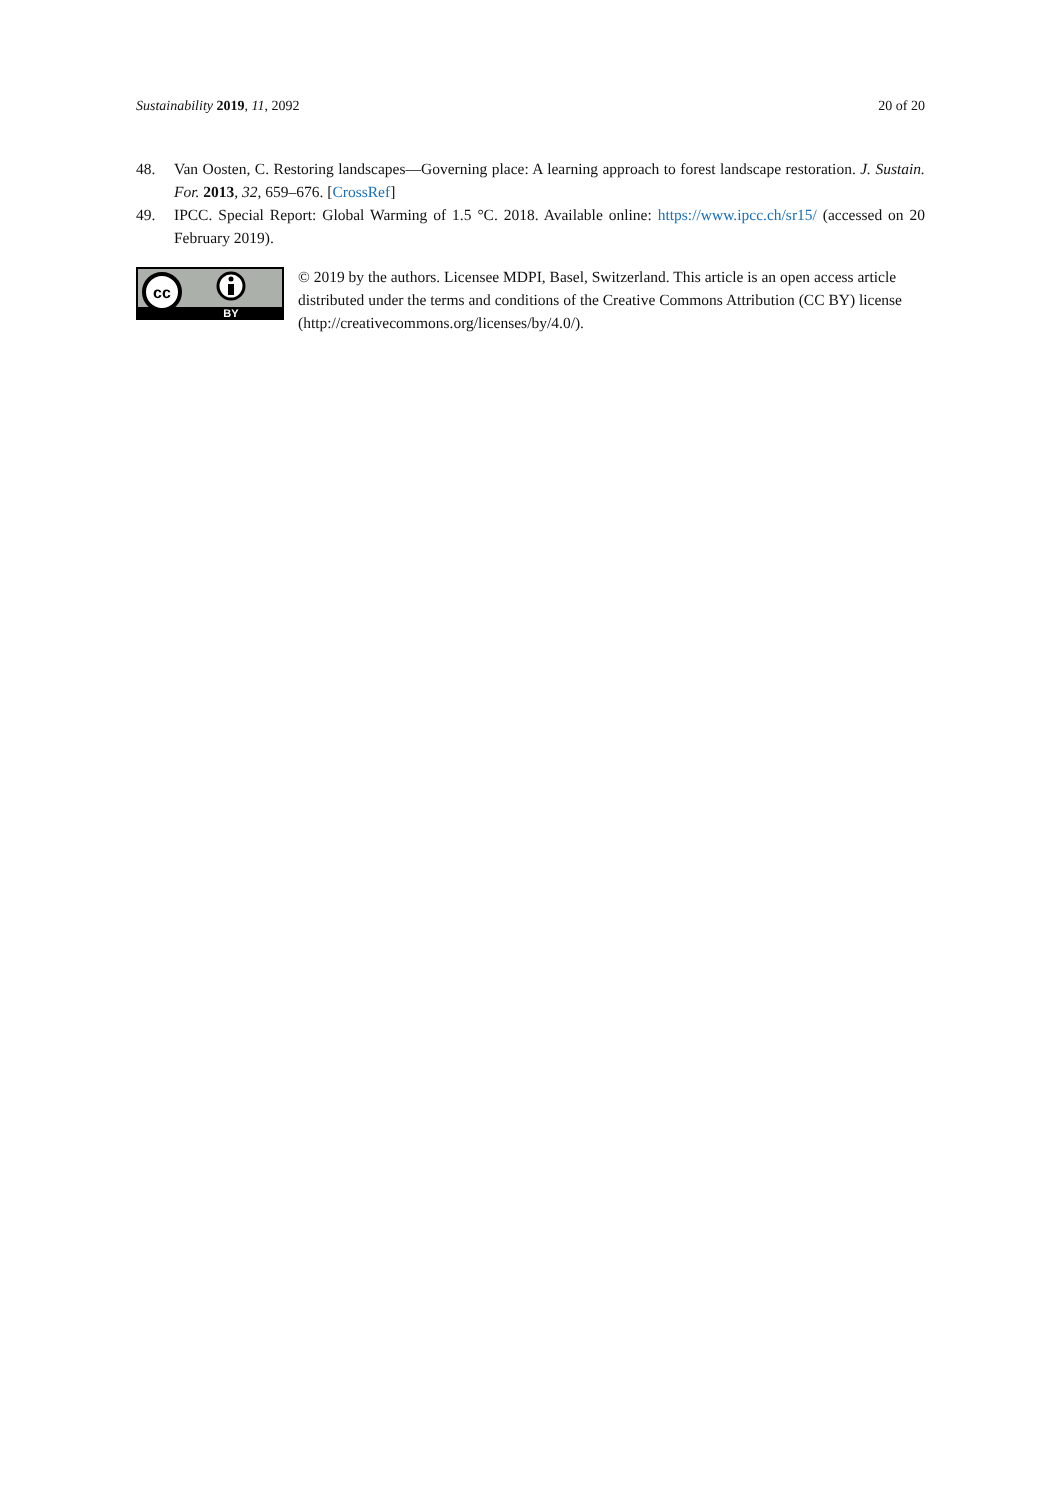Sustainability 2019, 11, 2092 20 of 20
48. Van Oosten, C. Restoring landscapes—Governing place: A learning approach to forest landscape restoration. J. Sustain. For. 2013, 32, 659–676. [CrossRef]
49. IPCC. Special Report: Global Warming of 1.5 °C. 2018. Available online: https://www.ipcc.ch/sr15/ (accessed on 20 February 2019).
cc
BY
© 2019 by the authors. Licensee MDPI, Basel, Switzerland. This article is an open access article distributed under the terms and conditions of the Creative Commons Attribution (CC BY) license (http://creativecommons.org/licenses/by/4.0/).